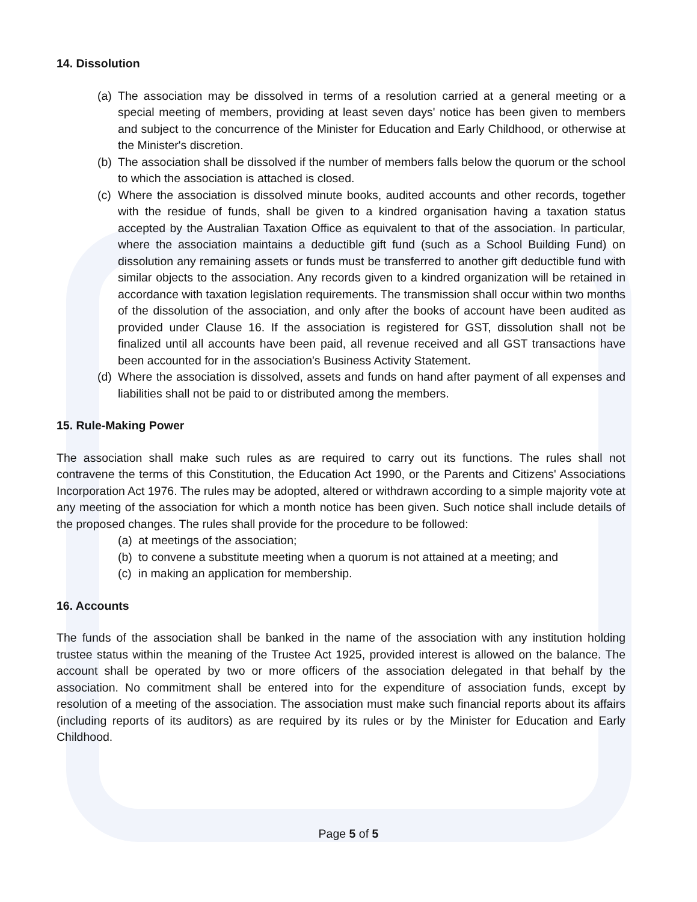14. Dissolution
(a) The association may be dissolved in terms of a resolution carried at a general meeting or a special meeting of members, providing at least seven days' notice has been given to members and subject to the concurrence of the Minister for Education and Early Childhood, or otherwise at the Minister's discretion.
(b) The association shall be dissolved if the number of members falls below the quorum or the school to which the association is attached is closed.
(c) Where the association is dissolved minute books, audited accounts and other records, together with the residue of funds, shall be given to a kindred organisation having a taxation status accepted by the Australian Taxation Office as equivalent to that of the association. In particular, where the association maintains a deductible gift fund (such as a School Building Fund) on dissolution any remaining assets or funds must be transferred to another gift deductible fund with similar objects to the association. Any records given to a kindred organization will be retained in accordance with taxation legislation requirements. The transmission shall occur within two months of the dissolution of the association, and only after the books of account have been audited as provided under Clause 16. If the association is registered for GST, dissolution shall not be finalized until all accounts have been paid, all revenue received and all GST transactions have been accounted for in the association's Business Activity Statement.
(d) Where the association is dissolved, assets and funds on hand after payment of all expenses and liabilities shall not be paid to or distributed among the members.
15. Rule-Making Power
The association shall make such rules as are required to carry out its functions. The rules shall not contravene the terms of this Constitution, the Education Act 1990, or the Parents and Citizens' Associations Incorporation Act 1976. The rules may be adopted, altered or withdrawn according to a simple majority vote at any meeting of the association for which a month notice has been given. Such notice shall include details of the proposed changes. The rules shall provide for the procedure to be followed:
(a) at meetings of the association;
(b) to convene a substitute meeting when a quorum is not attained at a meeting; and
(c) in making an application for membership.
16. Accounts
The funds of the association shall be banked in the name of the association with any institution holding trustee status within the meaning of the Trustee Act 1925, provided interest is allowed on the balance. The account shall be operated by two or more officers of the association delegated in that behalf by the association. No commitment shall be entered into for the expenditure of association funds, except by resolution of a meeting of the association. The association must make such financial reports about its affairs (including reports of its auditors) as are required by its rules or by the Minister for Education and Early Childhood.
Page 5 of 5